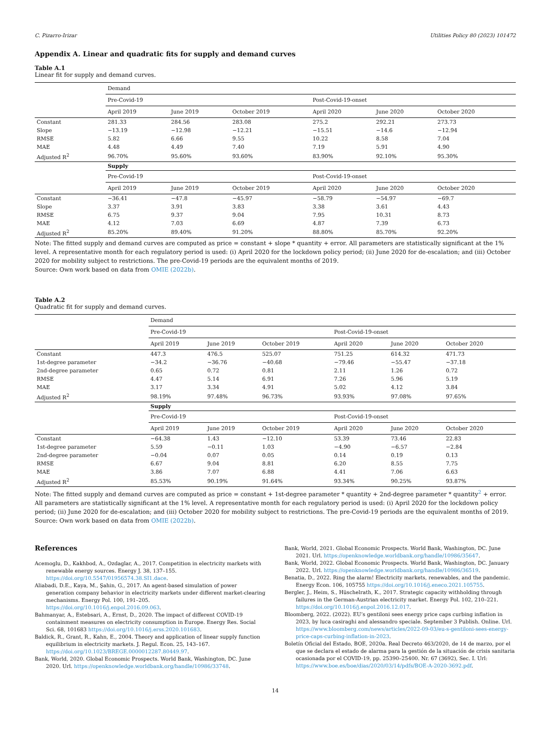C. Pizarro-Irizar Utilities Policy 80 (2023) 101472
Appendix A. Linear and quadratic fits for supply and demand curves
Table A.1
Linear fit for supply and demand curves.
| | Demand | | | | | |
| --- | --- | --- | --- | --- | --- | --- |
| | Pre-Covid-19 | | | Post-Covid-19-onset | | |
| | April 2019 | June 2019 | October 2019 | April 2020 | June 2020 | October 2020 |
| Constant | 281.33 | 284.56 | 283.08 | 275.2 | 292.21 | 273.73 |
| Slope | −13.19 | −12.98 | −12.21 | −15.51 | −14.6 | −12.94 |
| RMSE | 5.82 | 6.66 | 9.55 | 10.22 | 8.58 | 7.04 |
| MAE | 4.48 | 4.49 | 7.40 | 7.19 | 5.91 | 4.90 |
| Adjusted R<sup>2</sup> | 96.70% | 95.60% | 93.60% | 83.90% | 92.10% | 95.30% |
| | Supply | | | | | |
| | Pre-Covid-19 | | | Post-Covid-19-onset | | |
| | April 2019 | June 2019 | October 2019 | April 2020 | June 2020 | October 2020 |
| Constant | −36.41 | −47.8 | −45.97 | −58.79 | −54.97 | −69.7 |
| Slope | 3.37 | 3.91 | 3.83 | 3.38 | 3.61 | 4.43 |
| RMSE | 6.75 | 9.37 | 9.04 | 7.95 | 10.31 | 8.73 |
| MAE | 4.12 | 7.03 | 6.69 | 4.87 | 7.39 | 6.73 |
| Adjusted R<sup>2</sup> | 85.20% | 89.40% | 91.20% | 88.80% | 85.70% | 92.20% |
Note: The fitted supply and demand curves are computed as price = constant + slope * quantity + error. All parameters are statistically significant at the 1% level. A representative month for each regulatory period is used: (i) April 2020 for the lockdown policy period; (ii) June 2020 for de-escalation; and (iii) October 2020 for mobility subject to restrictions. The pre-Covid-19 periods are the equivalent months of 2019.
Source: Own work based on data from OMIE (2022b).
Table A.2
Quadratic fit for supply and demand curves.
| | Demand | | | | | |
| --- | --- | --- | --- | --- | --- | --- |
| | Pre-Covid-19 | | | Post-Covid-19-onset | | |
| | April 2019 | June 2019 | October 2019 | April 2020 | June 2020 | October 2020 |
| Constant | 447.3 | 476.5 | 525.07 | 751.25 | 614.32 | 471.73 |
| 1st-degree parameter | −34.2 | −36.76 | −40.68 | −79.46 | −55.47 | −37.18 |
| 2nd-degree parameter | 0.65 | 0.72 | 0.81 | 2.11 | 1.26 | 0.72 |
| RMSE | 4.47 | 5.14 | 6.91 | 7.26 | 5.96 | 5.19 |
| MAE | 3.17 | 3.34 | 4.91 | 5.02 | 4.12 | 3.84 |
| Adjusted R<sup>2</sup> | 98.19% | 97.48% | 96.73% | 93.93% | 97.08% | 97.65% |
| | Supply | | | | | |
| | Pre-Covid-19 | | | Post-Covid-19-onset | | |
| | April 2019 | June 2019 | October 2019 | April 2020 | June 2020 | October 2020 |
| Constant | −64.38 | 1.43 | −12.10 | 53.39 | 73.46 | 22.83 |
| 1st-degree parameter | 5.59 | −0.11 | 1.03 | −4.90 | −6.57 | −2.84 |
| 2nd-degree parameter | −0.04 | 0.07 | 0.05 | 0.14 | 0.19 | 0.13 |
| RMSE | 6.67 | 9.04 | 8.81 | 6.20 | 8.55 | 7.75 |
| MAE | 3.86 | 7.07 | 6.88 | 4.41 | 7.06 | 6.63 |
| Adjusted R<sup>2</sup> | 85.53% | 90.19% | 91.64% | 93.34% | 90.25% | 93.87% |
Note: The fitted supply and demand curves are computed as price = constant + 1st-degree parameter * quantity + 2nd-degree parameter * quantity<sup>2</sup> + error. All parameters are statistically significant at the 1% level. A representative month for each regulatory period is used: (i) April 2020 for the lockdown policy period; (ii) June 2020 for de-escalation; and (iii) October 2020 for mobility subject to restrictions. The pre-Covid-19 periods are the equivalent months of 2019.
Source: Own work based on data from OMIE (2022b).
References
Acemoglu, D., Kakhbod, A., Ozdaglar, A., 2017. Competition in electricity markets with renewable energy sources. Energy J. 38, 137–155. https://doi.org/10.5547/01956574.38.SI1.dace.
Aliabadi, D.E., Kaya, M., Şahin, G., 2017. An agent-based simulation of power generation company behavior in electricity markets under different market-clearing mechanisms. Energy Pol. 100, 191–205. https://doi.org/10.1016/j.enpol.2016.09.063.
Bahmanyar, A., Estebsari, A., Ernst, D., 2020. The impact of different COVID-19 containment measures on electricity consumption in Europe. Energy Res. Social Sci. 68, 101683 https://doi.org/10.1016/j.erss.2020.101683.
Baldick, R., Grant, R., Kahn, E., 2004. Theory and application of linear supply function equilibrium in electricity markets. J. Regul. Econ. 25, 143–167. https://doi.org/10.1023/BREGE.0000012287.80449.97.
Bank, World, 2020. Global Economic Prospects. World Bank, Washington, DC. June 2020. Url. https://openknowledge.worldbank.org/handle/10986/33748.
Bank, World, 2021. Global Economic Prospects. World Bank, Washington, DC. June 2021. Url. https://openknowledge.worldbank.org/handle/10986/35647.
Bank, World, 2022. Global Economic Prospects. World Bank, Washington, DC. January 2022. Url. https://openknowledge.worldbank.org/handle/10986/36519.
Benatia, D., 2022. Ring the alarm! Electricity markets, renewables, and the pandemic. Energy Econ. 106, 105755 https://doi.org/10.1016/j.eneco.2021.105755.
Bergler, J., Heim, S., Hüschelrath, K., 2017. Strategic capacity withholding through failures in the German-Austrian electricity market. Energy Pol. 102, 210–221. https://doi.org/10.1016/j.enpol.2016.12.017.
Bloomberg, 2022. (2022). EU’s gentiloni sees energy price caps curbing inflation in 2023, by luca casiraghi and alessandro speciale. September 3 Publish. Online. Url. https://www.bloomberg.com/news/articles/2022-09-03/eu-s-gentiloni-sees-energy-price-caps-curbing-inflation-in-2023.
Boletín Oficial del Estado, BOE, 2020a. Real Decreto 463/2020, de 14 de marzo, por el que se declara el estado de alarma para la gestión de la situación de crisis sanitaria ocasionada por el COVID-19, pp. 25390–25400. Nr. 67 (3692), Sec. I. Url: https://www.boe.es/boe/dias/2020/03/14/pdfs/BOE-A-2020-3692.pdf.
14